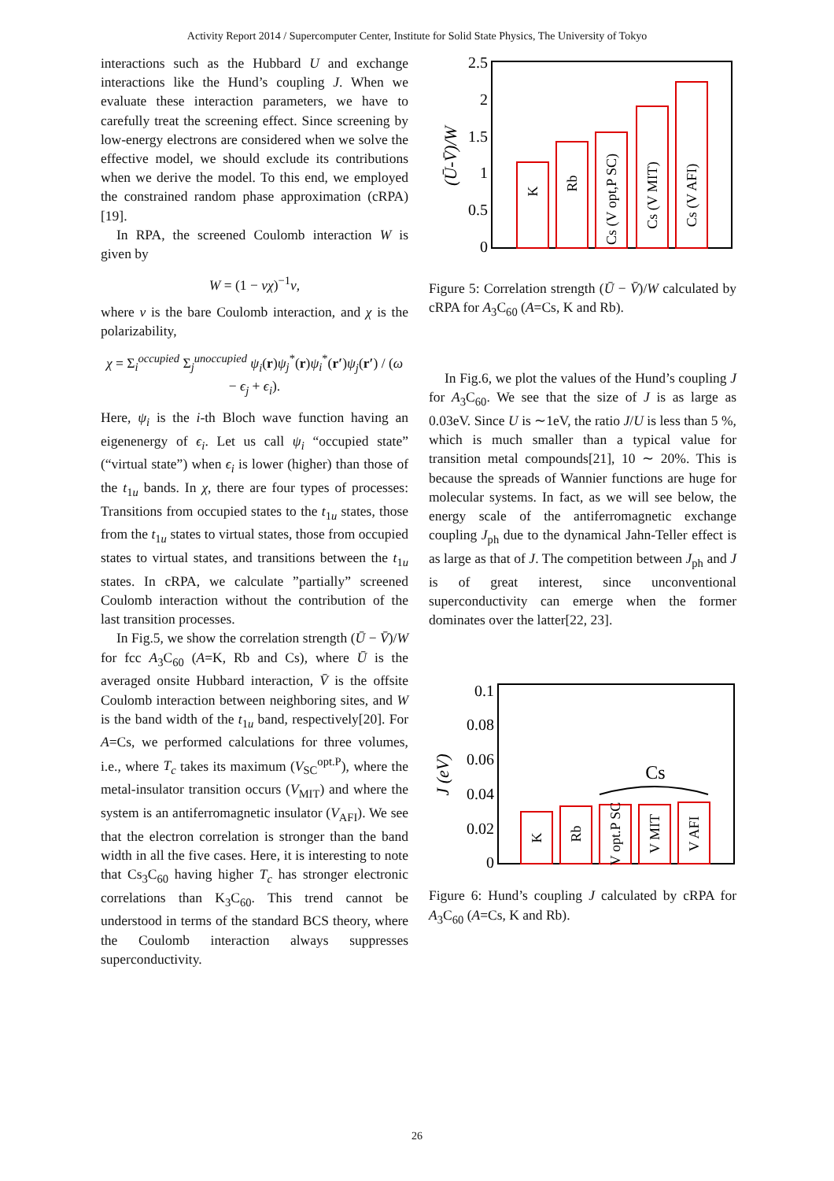Activity Report 2014 / Supercomputer Center, Institute for Solid State Physics, The University of Tokyo
interactions such as the Hubbard U and exchange interactions like the Hund’s coupling J. When we evaluate these interaction parameters, we have to carefully treat the screening effect. Since screening by low-energy electrons are considered when we solve the effective model, we should exclude its contributions when we derive the model. To this end, we employed the constrained random phase approximation (cRPA)[19].
In RPA, the screened Coulomb interaction W is given by
W = (1 − vχ)<sup>−1</sup>v,
where v is the bare Coulomb interaction, and χ is the polarizability,
χ = Σ<sub>i</sub><sup>occupied</sup> Σ<sub>j</sub><sup>unoccupied</sup> ψ<sub>i</sub>(r)ψ<sub>j</sub><sup>*</sup>(r)ψ<sub>i</sub><sup>*</sup>(r′)ψ<sub>j</sub>(r′) / (ω − ϵ<sub>j</sub> + ϵ<sub>i</sub>).
Here, ψ<sub>i</sub> is the i-th Bloch wave function having an eigenenergy of ϵ<sub>i</sub>. Let us call ψ<sub>i</sub> “occupied state” (“virtual state”) when ϵ<sub>i</sub> is lower (higher) than those of the t<sub>1u</sub> bands. In χ, there are four types of processes: Transitions from occupied states to the t<sub>1u</sub> states, those from the t<sub>1u</sub> states to virtual states, those from occupied states to virtual states, and transitions between the t<sub>1u</sub> states. In cRPA, we calculate ”partially” screened Coulomb interaction without the contribution of the last transition processes.
In Fig.5, we show the correlation strength (Ū − V̄)/W for fcc A<sub>3</sub>C<sub>60</sub> (A=K, Rb and Cs), where Ū is the averaged onsite Hubbard interaction, V̄ is the offsite Coulomb interaction between neighboring sites, and W is the band width of the t<sub>1u</sub> band, respectively[20]. For A=Cs, we performed calculations for three volumes, i.e., where T<sub>c</sub> takes its maximum (V<sub>SC</sub><sup>opt.P</sup>), where the metal-insulator transition occurs (V<sub>MIT</sub>) and where the system is an antiferromagnetic insulator (V<sub>AFI</sub>). We see that the electron correlation is stronger than the band width in all the five cases. Here, it is interesting to note that Cs<sub>3</sub>C<sub>60</sub> having higher T<sub>c</sub> has stronger electronic correlations than K<sub>3</sub>C<sub>60</sub>. This trend cannot be understood in terms of the standard BCS theory, where the Coulomb interaction always suppresses superconductivity.
2.5
2
1.5
1
0.5
0
(Ū-V̄)/W
K
Rb
Cs (V opt,P SC)
Cs (V MIT)
Cs (V AFI)
Figure 5: Correlation strength (Ū − V̄)/W calculated by cRPA for A<sub>3</sub>C<sub>60</sub> (A=Cs, K and Rb).
In Fig.6, we plot the values of the Hund’s coupling J for A<sub>3</sub>C<sub>60</sub>. We see that the size of J is as large as 0.03eV. Since U is ∼1eV, the ratio J/U is less than 5 %, which is much smaller than a typical value for transition metal compounds[21], 10 ∼ 20%. This is because the spreads of Wannier functions are huge for molecular systems. In fact, as we will see below, the energy scale of the antiferromagnetic exchange coupling J<sub>ph</sub> due to the dynamical Jahn-Teller effect is as large as that of J. The competition between J<sub>ph</sub> and J is of great interest, since unconventional superconductivity can emerge when the former dominates over the latter[22, 23].
0.1
0.08
0.06
0.04
0.02
0
J (eV)
Cs
K
Rb
V opt.P SC
V MIT
V AFI
Figure 6: Hund’s coupling J calculated by cRPA for A<sub>3</sub>C<sub>60</sub> (A=Cs, K and Rb).
26